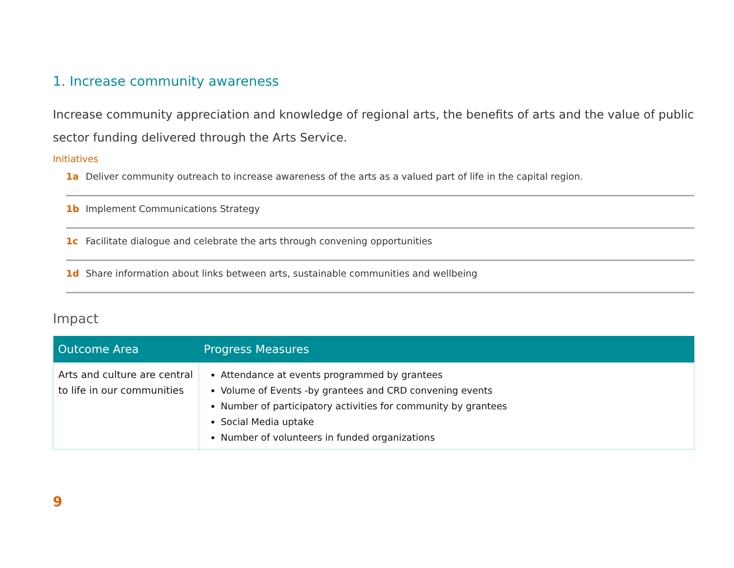1. Increase community awareness
Increase community appreciation and knowledge of regional arts, the benefits of arts and the value of public sector funding delivered through the Arts Service.
Initiatives
1a Deliver community outreach to increase awareness of the arts as a valued part of life in the capital region.
1b Implement Communications Strategy
1c Facilitate dialogue and celebrate the arts through convening opportunities
1d Share information about links between arts, sustainable communities and wellbeing
Impact
| Outcome Area | Progress Measures |
| --- | --- |
| Arts and culture are central to life in our communities | Attendance at events programmed by grantees Volume of Events -by grantees and CRD convening events Number of participatory activities for community by grantees Social Media uptake Number of volunteers in funded organizations |
9